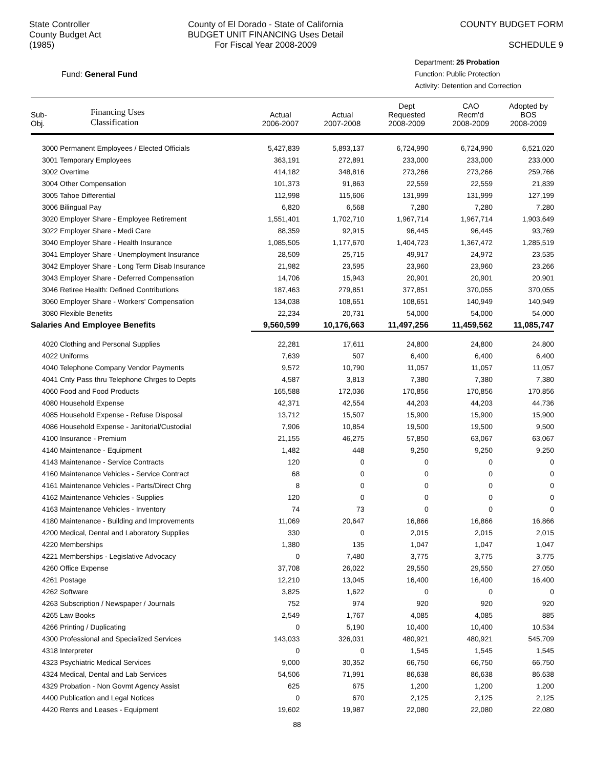State Controller
County Budget Act
(1985)
County of El Dorado - State of California
BUDGET UNIT FINANCING Uses Detail
For Fiscal Year 2008-2009
COUNTY BUDGET FORM
SCHEDULE 9
Fund: General Fund
Department: 25 Probation
Function: Public Protection
Activity: Detention and Correction
| Sub- Obj. | Financing Uses Classification | Actual 2006-2007 | Actual 2007-2008 | Dept Requested 2008-2009 | CAO Recm'd 2008-2009 | Adopted by BOS 2008-2009 |
| --- | --- | --- | --- | --- | --- | --- |
| 3000 Permanent Employees / Elected Officials | | 5,427,839 | 5,893,137 | 6,724,990 | 6,724,990 | 6,521,020 |
| 3001 Temporary Employees | | 363,191 | 272,891 | 233,000 | 233,000 | 233,000 |
| 3002 Overtime | | 414,182 | 348,816 | 273,266 | 273,266 | 259,766 |
| 3004 Other Compensation | | 101,373 | 91,863 | 22,559 | 22,559 | 21,839 |
| 3005 Tahoe Differential | | 112,998 | 115,606 | 131,999 | 131,999 | 127,199 |
| 3006 Bilingual Pay | | 6,820 | 6,568 | 7,280 | 7,280 | 7,280 |
| 3020 Employer Share - Employee Retirement | | 1,551,401 | 1,702,710 | 1,967,714 | 1,967,714 | 1,903,649 |
| 3022 Employer Share - Medi Care | | 88,359 | 92,915 | 96,445 | 96,445 | 93,769 |
| 3040 Employer Share - Health Insurance | | 1,085,505 | 1,177,670 | 1,404,723 | 1,367,472 | 1,285,519 |
| 3041 Employer Share - Unemployment Insurance | | 28,509 | 25,715 | 49,917 | 24,972 | 23,535 |
| 3042 Employer Share - Long Term Disab Insurance | | 21,982 | 23,595 | 23,960 | 23,960 | 23,266 |
| 3043 Employer Share - Deferred Compensation | | 14,706 | 15,943 | 20,901 | 20,901 | 20,901 |
| 3046 Retiree Health: Defined Contributions | | 187,463 | 279,851 | 377,851 | 370,055 | 370,055 |
| 3060 Employer Share - Workers' Compensation | | 134,038 | 108,651 | 108,651 | 140,949 | 140,949 |
| 3080 Flexible Benefits | | 22,234 | 20,731 | 54,000 | 54,000 | 54,000 |
| Salaries And Employee Benefits | | 9,560,599 | 10,176,663 | 11,497,256 | 11,459,562 | 11,085,747 |
| 4020 Clothing and Personal Supplies | | 22,281 | 17,611 | 24,800 | 24,800 | 24,800 |
| 4022 Uniforms | | 7,639 | 507 | 6,400 | 6,400 | 6,400 |
| 4040 Telephone Company Vendor Payments | | 9,572 | 10,790 | 11,057 | 11,057 | 11,057 |
| 4041 Cnty Pass thru Telephone Chrges to Depts | | 4,587 | 3,813 | 7,380 | 7,380 | 7,380 |
| 4060 Food and Food Products | | 165,588 | 172,036 | 170,856 | 170,856 | 170,856 |
| 4080 Household Expense | | 42,371 | 42,554 | 44,203 | 44,203 | 44,736 |
| 4085 Household Expense - Refuse Disposal | | 13,712 | 15,507 | 15,900 | 15,900 | 15,900 |
| 4086 Household Expense - Janitorial/Custodial | | 7,906 | 10,854 | 19,500 | 19,500 | 9,500 |
| 4100 Insurance - Premium | | 21,155 | 46,275 | 57,850 | 63,067 | 63,067 |
| 4140 Maintenance - Equipment | | 1,482 | 448 | 9,250 | 9,250 | 9,250 |
| 4143 Maintenance - Service Contracts | | 120 | 0 | 0 | 0 | 0 |
| 4160 Maintenance Vehicles - Service Contract | | 68 | 0 | 0 | 0 | 0 |
| 4161 Maintenance Vehicles - Parts/Direct Chrg | | 8 | 0 | 0 | 0 | 0 |
| 4162 Maintenance Vehicles - Supplies | | 120 | 0 | 0 | 0 | 0 |
| 4163 Maintenance Vehicles - Inventory | | 74 | 73 | 0 | 0 | 0 |
| 4180 Maintenance - Building and Improvements | | 11,069 | 20,647 | 16,866 | 16,866 | 16,866 |
| 4200 Medical, Dental and Laboratory Supplies | | 330 | 0 | 2,015 | 2,015 | 2,015 |
| 4220 Memberships | | 1,380 | 135 | 1,047 | 1,047 | 1,047 |
| 4221 Memberships - Legislative Advocacy | | 0 | 7,480 | 3,775 | 3,775 | 3,775 |
| 4260 Office Expense | | 37,708 | 26,022 | 29,550 | 29,550 | 27,050 |
| 4261 Postage | | 12,210 | 13,045 | 16,400 | 16,400 | 16,400 |
| 4262 Software | | 3,825 | 1,622 | 0 | 0 | 0 |
| 4263 Subscription / Newspaper / Journals | | 752 | 974 | 920 | 920 | 920 |
| 4265 Law Books | | 2,549 | 1,767 | 4,085 | 4,085 | 885 |
| 4266 Printing / Duplicating | | 0 | 5,190 | 10,400 | 10,400 | 10,534 |
| 4300 Professional and Specialized Services | | 143,033 | 326,031 | 480,921 | 480,921 | 545,709 |
| 4318 Interpreter | | 0 | 0 | 1,545 | 1,545 | 1,545 |
| 4323 Psychiatric Medical Services | | 9,000 | 30,352 | 66,750 | 66,750 | 66,750 |
| 4324 Medical, Dental and Lab Services | | 54,506 | 71,991 | 86,638 | 86,638 | 86,638 |
| 4329 Probation - Non Govmt Agency Assist | | 625 | 675 | 1,200 | 1,200 | 1,200 |
| 4400 Publication and Legal Notices | | 0 | 670 | 2,125 | 2,125 | 2,125 |
| 4420 Rents and Leases - Equipment | | 19,602 | 19,987 | 22,080 | 22,080 | 22,080 |
88